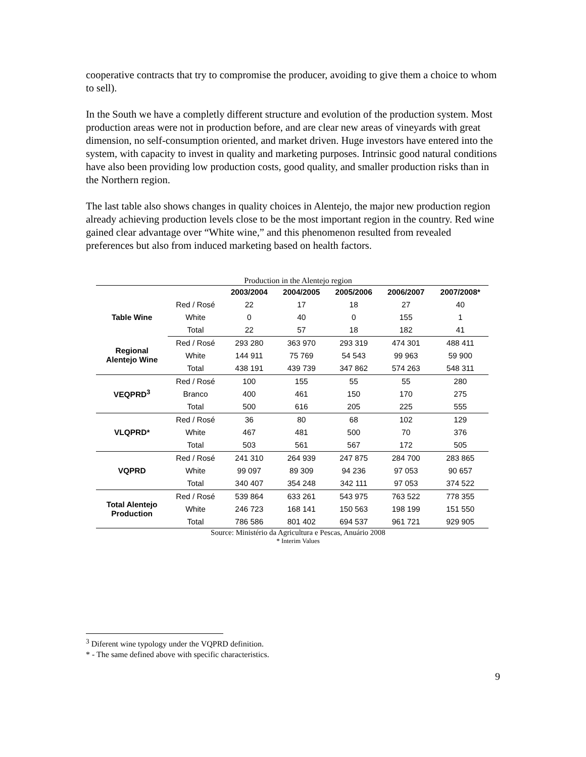cooperative contracts that try to compromise the producer, avoiding to give them a choice to whom to sell).
In the South we have a completly different structure and evolution of the production system. Most production areas were not in production before, and are clear new areas of vineyards with great dimension, no self-consumption oriented, and market driven. Huge investors have entered into the system, with capacity to invest in quality and marketing purposes. Intrinsic good natural conditions have also been providing low production costs, good quality, and smaller production risks than in the Northern region.
The last table also shows changes in quality choices in Alentejo, the major new production region already achieving production levels close to be the most important region in the country. Red wine gained clear advantage over “White wine,” and this phenomenon resulted from revealed preferences but also from induced marketing based on health factors.
Production in the Alentejo region
| | | 2003/2004 | 2004/2005 | 2005/2006 | 2006/2007 | 2007/2008* |
| --- | --- | --- | --- | --- | --- | --- |
| Table Wine | Red / Rosé | 22 | 17 | 18 | 27 | 40 |
| | White | 0 | 40 | 0 | 155 | 1 |
| | Total | 22 | 57 | 18 | 182 | 41 |
| Regional Alentejo Wine | Red / Rosé | 293 280 | 363 970 | 293 319 | 474 301 | 488 411 |
| | White | 144 911 | 75 769 | 54 543 | 99 963 | 59 900 |
| | Total | 438 191 | 439 739 | 347 862 | 574 263 | 548 311 |
| VEQPRD<sup>3</sup> | Red / Rosé | 100 | 155 | 55 | 55 | 280 |
| | Branco | 400 | 461 | 150 | 170 | 275 |
| | Total | 500 | 616 | 205 | 225 | 555 |
| VLQPRD* | Red / Rosé | 36 | 80 | 68 | 102 | 129 |
| | White | 467 | 481 | 500 | 70 | 376 |
| | Total | 503 | 561 | 567 | 172 | 505 |
| VQPRD | Red / Rosé | 241 310 | 264 939 | 247 875 | 284 700 | 283 865 |
| | White | 99 097 | 89 309 | 94 236 | 97 053 | 90 657 |
| | Total | 340 407 | 354 248 | 342 111 | 97 053 | 374 522 |
| Total Alentejo Production | Red / Rosé | 539 864 | 633 261 | 543 975 | 763 522 | 778 355 |
| | White | 246 723 | 168 141 | 150 563 | 198 199 | 151 550 |
| | Total | 786 586 | 801 402 | 694 537 | 961 721 | 929 905 |
Source: Ministério da Agricultura e Pescas, Anuário 2008
* Interim Values
<sup>3</sup> Diferent wine typology under the VQPRD definition.
* - The same defined above with specific characteristics.
9